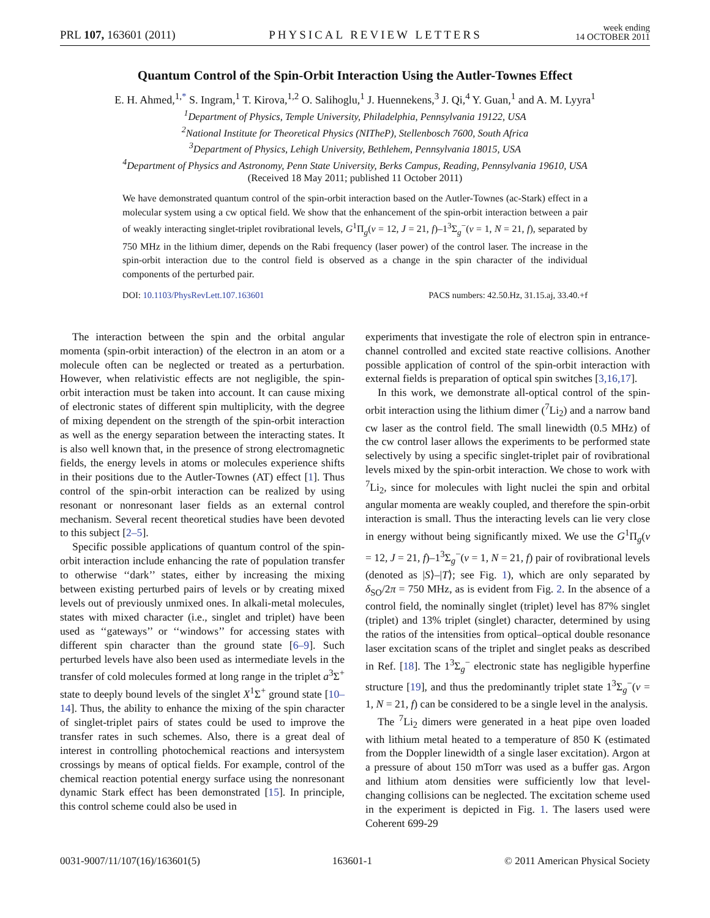PRL 107, 163601 (2011) PHYSICAL REVIEW LETTERS week ending
14 OCTOBER 2011
Quantum Control of the Spin-Orbit Interaction Using the Autler-Townes Effect
E. H. Ahmed,<sup>1,*</sup> S. Ingram,<sup>1</sup> T. Kirova,<sup>1,2</sup> O. Salihoglu,<sup>1</sup> J. Huennekens,<sup>3</sup> J. Qi,<sup>4</sup> Y. Guan,<sup>1</sup> and A. M. Lyyra<sup>1</sup>
<sup>1</sup> Department of Physics, Temple University, Philadelphia, Pennsylvania 19122, USA
<sup>2</sup> National Institute for Theoretical Physics (NITheP), Stellenbosch 7600, South Africa
<sup>3</sup> Department of Physics, Lehigh University, Bethlehem, Pennsylvania 18015, USA
<sup>4</sup> Department of Physics and Astronomy, Penn State University, Berks Campus, Reading, Pennsylvania 19610, USA
(Received 18 May 2011; published 11 October 2011)
We have demonstrated quantum control of the spin-orbit interaction based on the Autler-Townes (ac-Stark) effect in a molecular system using a cw optical field. We show that the enhancement of the spin-orbit interaction between a pair of weakly interacting singlet-triplet rovibrational levels, G<sup>1</sup>Π<sub>g</sub>(v = 12, J = 21, f)–1<sup>3</sup>Σ<sub>g</sub><sup>−</sup>(v = 1, N = 21, f), separated by 750 MHz in the lithium dimer, depends on the Rabi frequency (laser power) of the control laser. The increase in the spin-orbit interaction due to the control field is observed as a change in the spin character of the individual components of the perturbed pair.
DOI: 10.1103/PhysRevLett.107.163601 PACS numbers: 42.50.Hz, 31.15.aj, 33.40.+f
The interaction between the spin and the orbital angular momenta (spin-orbit interaction) of the electron in an atom or a molecule often can be neglected or treated as a perturbation. However, when relativistic effects are not negligible, the spin-orbit interaction must be taken into account. It can cause mixing of electronic states of different spin multiplicity, with the degree of mixing dependent on the strength of the spin-orbit interaction as well as the energy separation between the interacting states. It is also well known that, in the presence of strong electromagnetic fields, the energy levels in atoms or molecules experience shifts in their positions due to the Autler-Townes (AT) effect [1]. Thus control of the spin-orbit interaction can be realized by using resonant or nonresonant laser fields as an external control mechanism. Several recent theoretical studies have been devoted to this subject [2–5].
Specific possible applications of quantum control of the spin-orbit interaction include enhancing the rate of population transfer to otherwise ‘‘dark’’ states, either by increasing the mixing between existing perturbed pairs of levels or by creating mixed levels out of previously unmixed ones. In alkali-metal molecules, states with mixed character (i.e., singlet and triplet) have been used as ‘‘gateways’’ or ‘‘windows’’ for accessing states with different spin character than the ground state [6–9]. Such perturbed levels have also been used as intermediate levels in the transfer of cold molecules formed at long range in the triplet a<sup>3</sup>Σ<sup>+</sup> state to deeply bound levels of the singlet X<sup>1</sup>Σ<sup>+</sup> ground state [10–14]. Thus, the ability to enhance the mixing of the spin character of singlet-triplet pairs of states could be used to improve the transfer rates in such schemes. Also, there is a great deal of interest in controlling photochemical reactions and intersystem crossings by means of optical fields. For example, control of the chemical reaction potential energy surface using the nonresonant dynamic Stark effect has been demonstrated [15]. In principle, this control scheme could also be used in
experiments that investigate the role of electron spin in entrance-channel controlled and excited state reactive collisions. Another possible application of control of the spin-orbit interaction with external fields is preparation of optical spin switches [3,16,17].
In this work, we demonstrate all-optical control of the spin-orbit interaction using the lithium dimer (<sup>7</sup>Li<sub>2</sub>) and a narrow band cw laser as the control field. The small linewidth (0.5 MHz) of the cw control laser allows the experiments to be performed state selectively by using a specific singlet-triplet pair of rovibrational levels mixed by the spin-orbit interaction. We chose to work with <sup>7</sup>Li<sub>2</sub>, since for molecules with light nuclei the spin and orbital angular momenta are weakly coupled, and therefore the spin-orbit interaction is small. Thus the interacting levels can lie very close in energy without being significantly mixed. We use the G<sup>1</sup>Π<sub>g</sub>(v = 12, J = 21, f)–1<sup>3</sup>Σ<sub>g</sub><sup>−</sup>(v = 1, N = 21, f) pair of rovibrational levels (denoted as |S⟩–|T⟩; see Fig. 1), which are only separated by δ<sub>SO</sub>/2π = 750 MHz, as is evident from Fig. 2. In the absence of a control field, the nominally singlet (triplet) level has 87% singlet (triplet) and 13% triplet (singlet) character, determined by using the ratios of the intensities from optical–optical double resonance laser excitation scans of the triplet and singlet peaks as described in Ref. [18]. The 1<sup>3</sup>Σ<sub>g</sub><sup>−</sup> electronic state has negligible hyperfine structure [19], and thus the predominantly triplet state 1<sup>3</sup>Σ<sub>g</sub><sup>−</sup>(v = 1, N = 21, f) can be considered to be a single level in the analysis.
The <sup>7</sup>Li<sub>2</sub> dimers were generated in a heat pipe oven loaded with lithium metal heated to a temperature of 850 K (estimated from the Doppler linewidth of a single laser excitation). Argon at a pressure of about 150 mTorr was used as a buffer gas. Argon and lithium atom densities were sufficiently low that level-changing collisions can be neglected. The excitation scheme used in the experiment is depicted in Fig. 1. The lasers used were Coherent 699-29
0031-9007/11/107(16)/163601(5) 163601-1 © 2011 American Physical Society